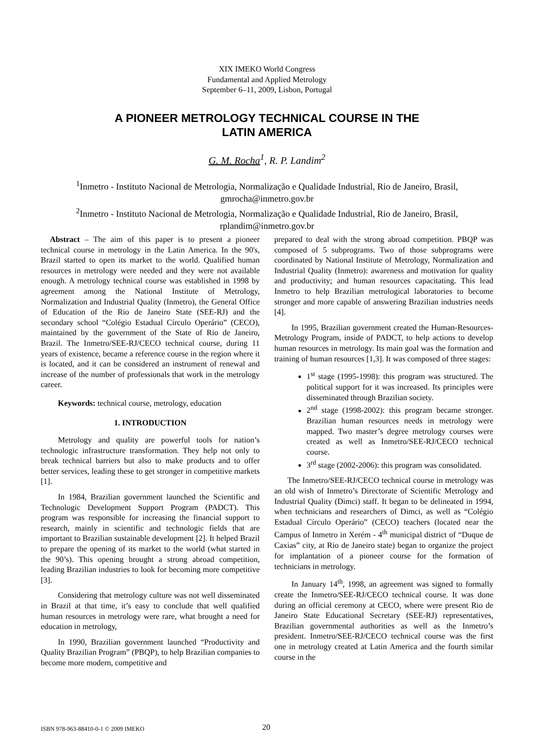XIX IMEKO World Congress
Fundamental and Applied Metrology
September 6–11, 2009, Lisbon, Portugal
A PIONEER METROLOGY TECHNICAL COURSE IN THE
LATIN AMERICA
G. M. Rocha<sup>1</sup>, R. P. Landim<sup>2</sup>
<sup>1</sup> Inmetro - Instituto Nacional de Metrologia, Normalização e Qualidade Industrial, Rio de Janeiro, Brasil,
gmrocha@inmetro.gov.br
<sup>2</sup> Inmetro - Instituto Nacional de Metrologia, Normalização e Qualidade Industrial, Rio de Janeiro, Brasil,
rplandim@inmetro.gov.br
Abstract – The aim of this paper is to present a pioneer technical course in metrology in the Latin America. In the 90's, Brazil started to open its market to the world. Qualified human resources in metrology were needed and they were not available enough. A metrology technical course was established in 1998 by agreement among the National Institute of Metrology, Normalization and Industrial Quality (Inmetro), the General Office of Education of the Rio de Janeiro State (SEE-RJ) and the secondary school “Colégio Estadual Círculo Operário” (CECO), maintained by the government of the State of Rio de Janeiro, Brazil. The Inmetro/SEE-RJ/CECO technical course, during 11 years of existence, became a reference course in the region where it is located, and it can be considered an instrument of renewal and increase of the number of professionals that work in the metrology career.
Keywords: technical course, metrology, education
1. INTRODUCTION
Metrology and quality are powerful tools for nation’s technologic infrastructure transformation. They help not only to break technical barriers but also to make products and to offer better services, leading these to get stronger in competitive markets [1].
In 1984, Brazilian government launched the Scientific and Technologic Development Support Program (PADCT). This program was responsible for increasing the financial support to research, mainly in scientific and technologic fields that are important to Brazilian sustainable development [2]. It helped Brazil to prepare the opening of its market to the world (what started in the 90’s). This opening brought a strong abroad competition, leading Brazilian industries to look for becoming more competitive [3].
Considering that metrology culture was not well disseminated in Brazil at that time, it’s easy to conclude that well qualified human resources in metrology were rare, what brought a need for education in metrology,
In 1990, Brazilian government launched “Productivity and Quality Brazilian Program” (PBQP), to help Brazilian companies to become more modern, competitive and
prepared to deal with the strong abroad competition. PBQP was composed of 5 subprograms. Two of those subprograms were coordinated by National Institute of Metrology, Normalization and Industrial Quality (Inmetro): awareness and motivation for quality and productivity; and human resources capacitating. This lead Inmetro to help Brazilian metrological laboratories to become stronger and more capable of answering Brazilian industries needs [4].
In 1995, Brazilian government created the Human-Resources-Metrology Program, inside of PADCT, to help actions to develop human resources in metrology. Its main goal was the formation and training of human resources [1,3]. It was composed of three stages:
1<sup>st</sup> stage (1995-1998): this program was structured. The political support for it was increased. Its principles were disseminated through Brazilian society.
2<sup>nd</sup> stage (1998-2002): this program became stronger. Brazilian human resources needs in metrology were mapped. Two master’s degree metrology courses were created as well as Inmetro/SEE-RJ/CECO technical course.
3<sup>rd</sup> stage (2002-2006): this program was consolidated.
The Inmetro/SEE-RJ/CECO technical course in metrology was an old wish of Inmetro’s Directorate of Scientific Metrology and Industrial Quality (Dimci) staff. It began to be delineated in 1994, when technicians and researchers of Dimci, as well as “Colégio Estadual Círculo Operário” (CECO) teachers (located near the Campus of Inmetro in Xerém - 4<sup>th</sup> municipal district of “Duque de Caxias” city, at Rio de Janeiro state) began to organize the project for implantation of a pioneer course for the formation of technicians in metrology.
In January 14<sup>th</sup>, 1998, an agreement was signed to formally create the Inmetro/SEE-RJ/CECO technical course. It was done during an official ceremony at CECO, where were present Rio de Janeiro State Educational Secretary (SEE-RJ) representatives, Brazilian governmental authorities as well as the Inmetro’s president. Inmetro/SEE-RJ/CECO technical course was the first one in metrology created at Latin America and the fourth similar course in the
ISBN 978-963-88410-0-1 © 2009 IMEKO
20